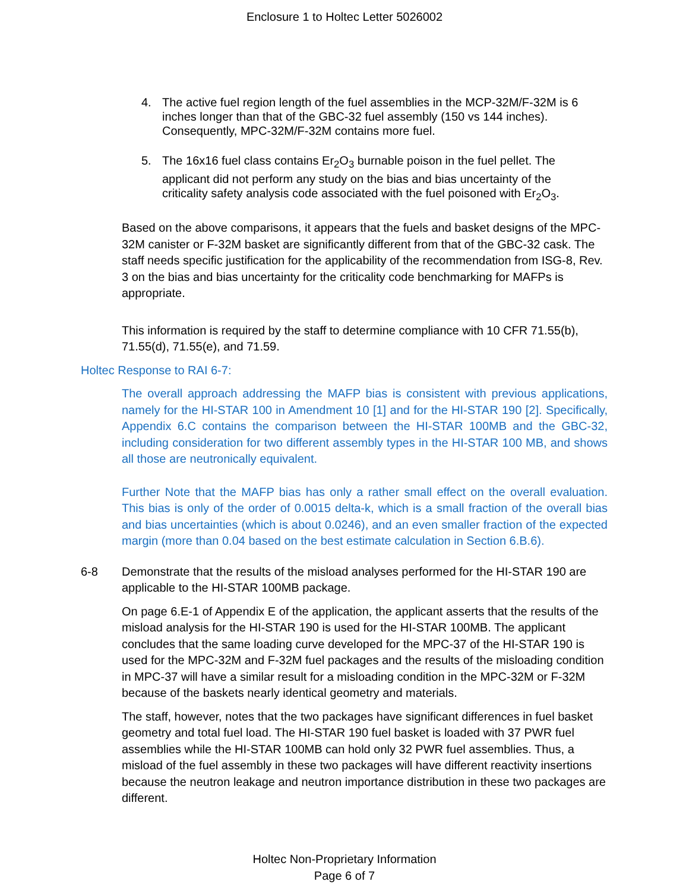Enclosure 1 to Holtec Letter 5026002
4. The active fuel region length of the fuel assemblies in the MCP-32M/F-32M is 6 inches longer than that of the GBC-32 fuel assembly (150 vs 144 inches). Consequently, MPC-32M/F-32M contains more fuel.
5. The 16x16 fuel class contains Er<sub>2</sub>O<sub>3</sub> burnable poison in the fuel pellet. The applicant did not perform any study on the bias and bias uncertainty of the criticality safety analysis code associated with the fuel poisoned with Er<sub>2</sub>O<sub>3</sub>.
Based on the above comparisons, it appears that the fuels and basket designs of the MPC-32M canister or F-32M basket are significantly different from that of the GBC-32 cask. The staff needs specific justification for the applicability of the recommendation from ISG-8, Rev. 3 on the bias and bias uncertainty for the criticality code benchmarking for MAFPs is appropriate.
This information is required by the staff to determine compliance with 10 CFR 71.55(b), 71.55(d), 71.55(e), and 71.59.
Holtec Response to RAI 6-7:
The overall approach addressing the MAFP bias is consistent with previous applications, namely for the HI-STAR 100 in Amendment 10 [1] and for the HI-STAR 190 [2]. Specifically, Appendix 6.C contains the comparison between the HI-STAR 100MB and the GBC-32, including consideration for two different assembly types in the HI-STAR 100 MB, and shows all those are neutronically equivalent.
Further Note that the MAFP bias has only a rather small effect on the overall evaluation. This bias is only of the order of 0.0015 delta-k, which is a small fraction of the overall bias and bias uncertainties (which is about 0.0246), and an even smaller fraction of the expected margin (more than 0.04 based on the best estimate calculation in Section 6.B.6).
6-8 Demonstrate that the results of the misload analyses performed for the HI-STAR 190 are applicable to the HI-STAR 100MB package.
On page 6.E-1 of Appendix E of the application, the applicant asserts that the results of the misload analysis for the HI-STAR 190 is used for the HI-STAR 100MB. The applicant concludes that the same loading curve developed for the MPC-37 of the HI-STAR 190 is used for the MPC-32M and F-32M fuel packages and the results of the misloading condition in MPC-37 will have a similar result for a misloading condition in the MPC-32M or F-32M because of the baskets nearly identical geometry and materials.
The staff, however, notes that the two packages have significant differences in fuel basket geometry and total fuel load. The HI-STAR 190 fuel basket is loaded with 37 PWR fuel assemblies while the HI-STAR 100MB can hold only 32 PWR fuel assemblies. Thus, a misload of the fuel assembly in these two packages will have different reactivity insertions because the neutron leakage and neutron importance distribution in these two packages are different.
Holtec Non-Proprietary Information
Page 6 of 7